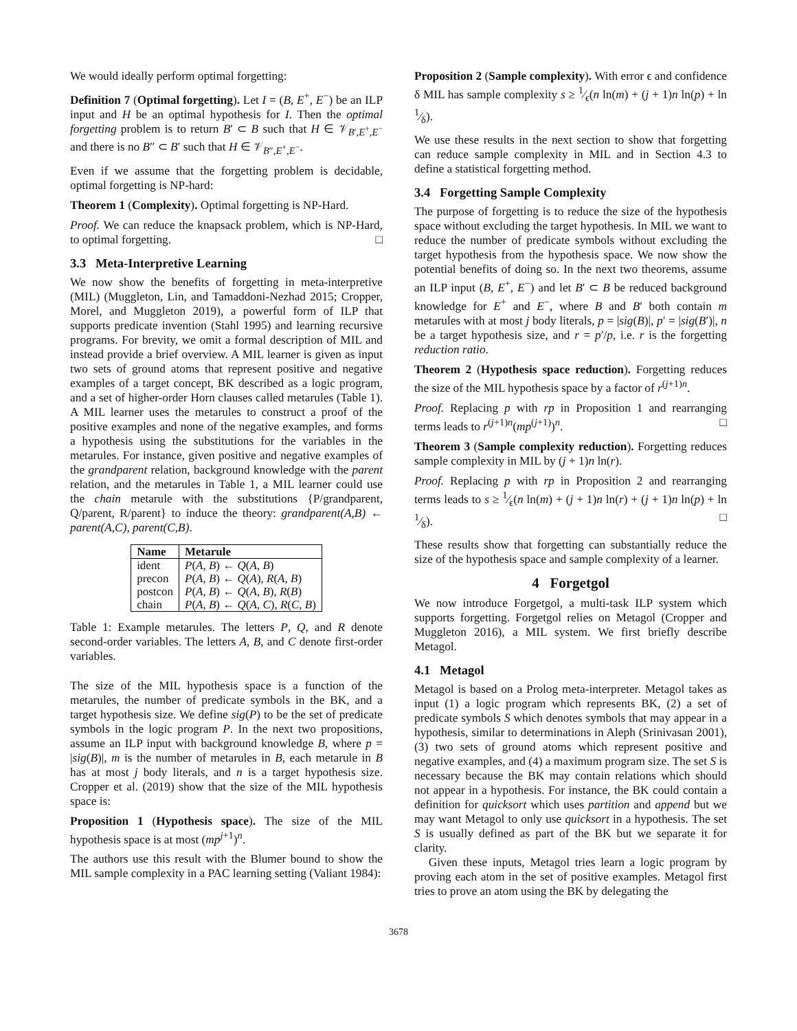We would ideally perform optimal forgetting:
Definition 7 (Optimal forgetting). Let I = (B, E<sup>+</sup>, E<sup>−</sup>) be an ILP input and H be an optimal hypothesis for I. Then the optimal forgetting problem is to return B′ ⊂ B such that H ∈ 𝒱<sub>B′,E<sup>+</sup>,E<sup>−</sup></sub> and there is no B″ ⊂ B′ such that H ∈ 𝒱<sub>B″,E<sup>+</sup>,E<sup>−</sup></sub>.
Even if we assume that the forgetting problem is decidable, optimal forgetting is NP-hard:
Theorem 1 (Complexity). Optimal forgetting is NP-Hard.
Proof. We can reduce the knapsack problem, which is NP-Hard, to optimal forgetting. □
3.3 Meta-Interpretive Learning
We now show the benefits of forgetting in meta-interpretive (MIL) (Muggleton, Lin, and Tamaddoni-Nezhad 2015; Cropper, Morel, and Muggleton 2019), a powerful form of ILP that supports predicate invention (Stahl 1995) and learning recursive programs. For brevity, we omit a formal description of MIL and instead provide a brief overview. A MIL learner is given as input two sets of ground atoms that represent positive and negative examples of a target concept, BK described as a logic program, and a set of higher-order Horn clauses called metarules (Table 1). A MIL learner uses the metarules to construct a proof of the positive examples and none of the negative examples, and forms a hypothesis using the substitutions for the variables in the metarules. For instance, given positive and negative examples of the grandparent relation, background knowledge with the parent relation, and the metarules in Table 1, a MIL learner could use the chain metarule with the substitutions {P/grandparent, Q/parent, R/parent} to induce the theory: grandparent(A,B) ← parent(A,C), parent(C,B).
| Name | Metarule |
| --- | --- |
| ident | P ( A , B ) ← Q ( A , B ) |
| precon | P ( A , B ) ← Q ( A ), R ( A , B ) |
| postcon | P ( A , B ) ← Q ( A , B ), R ( B ) |
| chain | P ( A , B ) ← Q ( A , C ), R ( C , B ) |
Table 1: Example metarules. The letters P, Q, and R denote second-order variables. The letters A, B, and C denote first-order variables.
The size of the MIL hypothesis space is a function of the metarules, the number of predicate symbols in the BK, and a target hypothesis size. We define sig(P) to be the set of predicate symbols in the logic program P. In the next two propositions, assume an ILP input with background knowledge B, where p = |sig(B)|, m is the number of metarules in B, each metarule in B has at most j body literals, and n is a target hypothesis size. Cropper et al. (2019) show that the size of the MIL hypothesis space is:
Proposition 1 (Hypothesis space). The size of the MIL hypothesis space is at most (mp<sup>j+1</sup>)<sup>n</sup>.
The authors use this result with the Blumer bound to show the MIL sample complexity in a PAC learning setting (Valiant 1984):
Proposition 2 (Sample complexity). With error ϵ and confidence δ MIL has sample complexity s ≥ 1⁄ϵ(n ln(m) + (j + 1)n ln(p) + ln 1⁄δ).
We use these results in the next section to show that forgetting can reduce sample complexity in MIL and in Section 4.3 to define a statistical forgetting method.
3.4 Forgetting Sample Complexity
The purpose of forgetting is to reduce the size of the hypothesis space without excluding the target hypothesis. In MIL we want to reduce the number of predicate symbols without excluding the target hypothesis from the hypothesis space. We now show the potential benefits of doing so. In the next two theorems, assume an ILP input (B, E<sup>+</sup>, E<sup>−</sup>) and let B′ ⊂ B be reduced background knowledge for E<sup>+</sup> and E<sup>−</sup>, where B and B′ both contain m metarules with at most j body literals, p = |sig(B)|, p′ = |sig(B′)|, n be a target hypothesis size, and r = p′/p, i.e. r is the forgetting reduction ratio.
Theorem 2 (Hypothesis space reduction). Forgetting reduces the size of the MIL hypothesis space by a factor of r<sup>(j+1)n</sup>.
Proof. Replacing p with rp in Proposition 1 and rearranging terms leads to r<sup>(j+1)n</sup>(mp<sup>(j+1)</sup>)<sup>n</sup>. □
Theorem 3 (Sample complexity reduction). Forgetting reduces sample complexity in MIL by (j + 1)n ln(r).
Proof. Replacing p with rp in Proposition 2 and rearranging terms leads to s ≥ 1⁄ϵ(n ln(m) + (j + 1)n ln(r) + (j + 1)n ln(p) + ln 1⁄δ). □
These results show that forgetting can substantially reduce the size of the hypothesis space and sample complexity of a learner.
4 Forgetgol
We now introduce Forgetgol, a multi-task ILP system which supports forgetting. Forgetgol relies on Metagol (Cropper and Muggleton 2016), a MIL system. We first briefly describe Metagol.
4.1 Metagol
Metagol is based on a Prolog meta-interpreter. Metagol takes as input (1) a logic program which represents BK, (2) a set of predicate symbols S which denotes symbols that may appear in a hypothesis, similar to determinations in Aleph (Srinivasan 2001), (3) two sets of ground atoms which represent positive and negative examples, and (4) a maximum program size. The set S is necessary because the BK may contain relations which should not appear in a hypothesis. For instance, the BK could contain a definition for quicksort which uses partition and append but we may want Metagol to only use quicksort in a hypothesis. The set S is usually defined as part of the BK but we separate it for clarity.
Given these inputs, Metagol tries learn a logic program by proving each atom in the set of positive examples. Metagol first tries to prove an atom using the BK by delegating the
3678